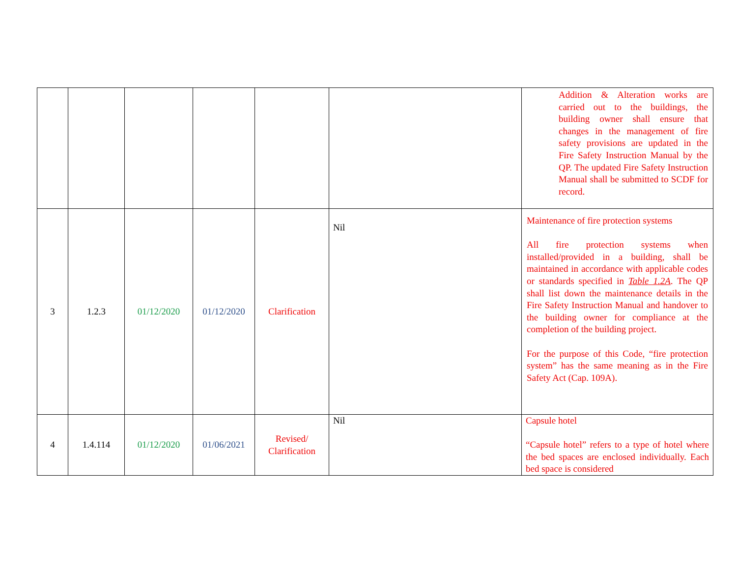| | | | | | | Addition & Alteration works are carried out to the buildings, the building owner shall ensure that changes in the management of fire safety provisions are updated in the Fire Safety Instruction Manual by the QP. The updated Fire Safety Instruction Manual shall be submitted to SCDF for record. |
| 3 | 1.2.3 | 01/12/2020 | 01/12/2020 | Clarification | Nil | Maintenance of fire protection systems All fire protection systems when installed/provided in a building, shall be maintained in accordance with applicable codes or standards specified in Table 1.2A . The QP shall list down the maintenance details in the Fire Safety Instruction Manual and handover to the building owner for compliance at the completion of the building project. For the purpose of this Code, “fire protection system” has the same meaning as in the Fire Safety Act (Cap. 109A). |
| 4 | 1.4.114 | 01/12/2020 | 01/06/2021 | Revised/ Clarification | Nil | Capsule hotel “Capsule hotel” refers to a type of hotel where the bed spaces are enclosed individually. Each bed space is considered |